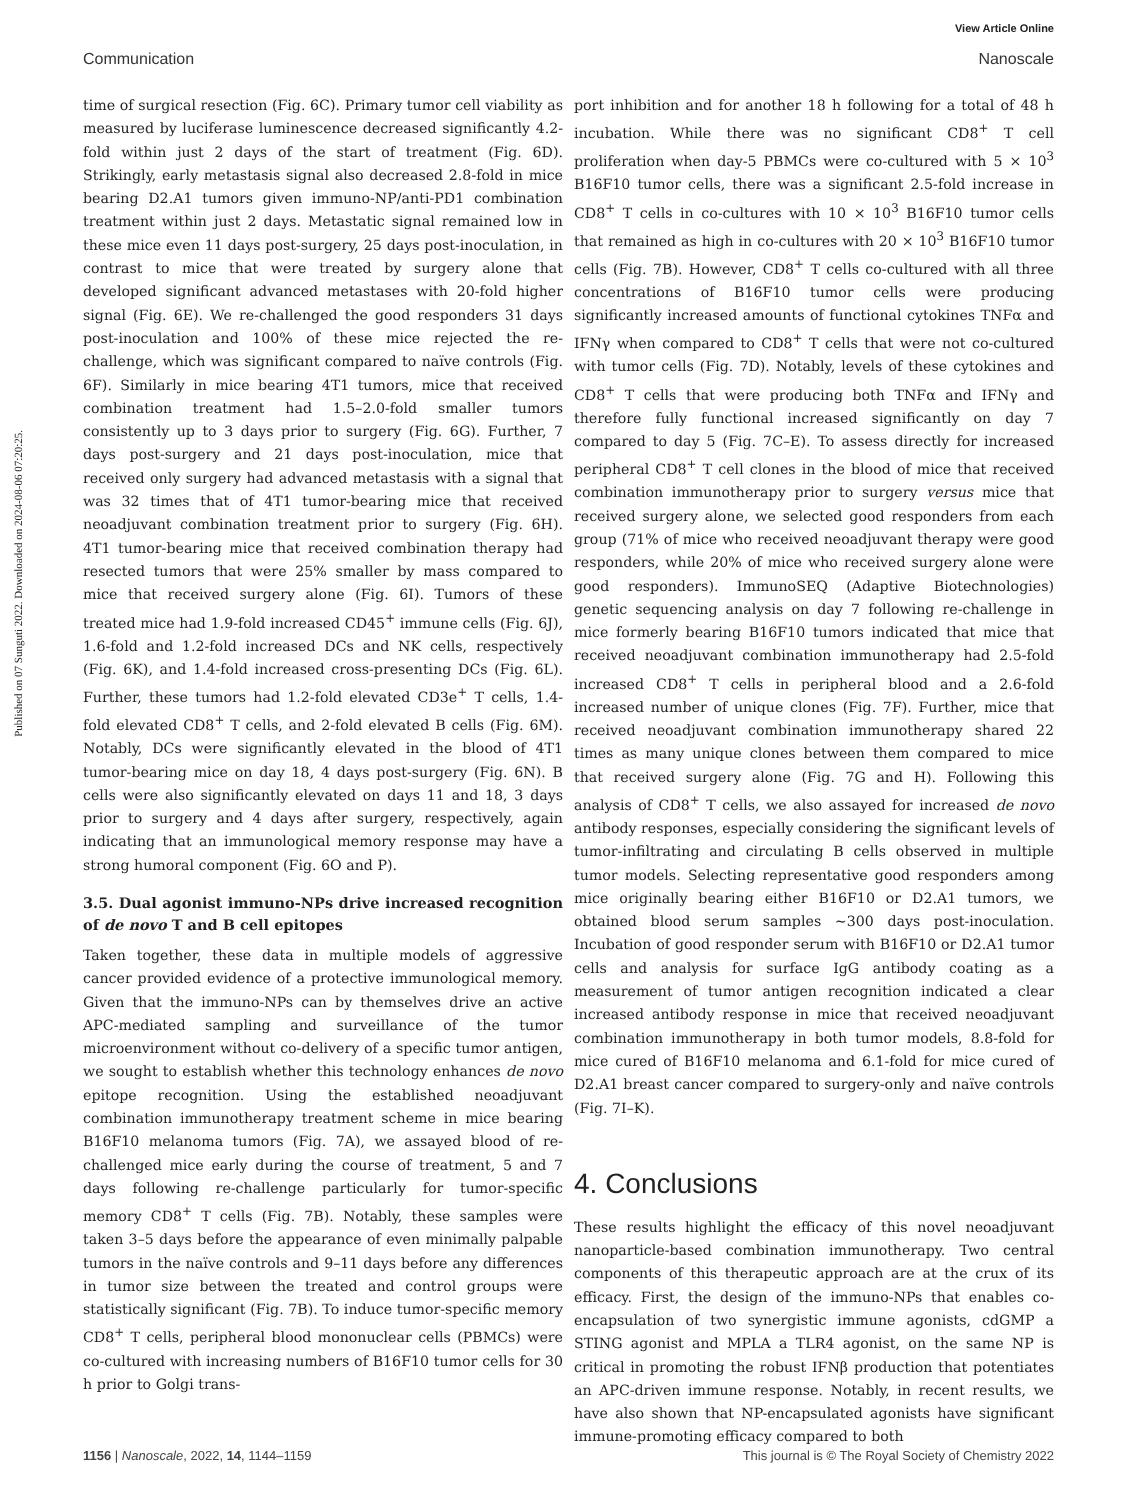View Article Online
Communication Nanoscale
Published on 07 Sunguti 2022. Downloaded on 2024-08-06 07:20:25.
time of surgical resection (Fig. 6C). Primary tumor cell viability as measured by luciferase luminescence decreased significantly 4.2-fold within just 2 days of the start of treatment (Fig. 6D). Strikingly, early metastasis signal also decreased 2.8-fold in mice bearing D2.A1 tumors given immuno-NP/anti-PD1 combination treatment within just 2 days. Metastatic signal remained low in these mice even 11 days post-surgery, 25 days post-inoculation, in contrast to mice that were treated by surgery alone that developed significant advanced metastases with 20-fold higher signal (Fig. 6E). We re-challenged the good responders 31 days post-inoculation and 100% of these mice rejected the re-challenge, which was significant compared to naïve controls (Fig. 6F). Similarly in mice bearing 4T1 tumors, mice that received combination treatment had 1.5–2.0-fold smaller tumors consistently up to 3 days prior to surgery (Fig. 6G). Further, 7 days post-surgery and 21 days post-inoculation, mice that received only surgery had advanced metastasis with a signal that was 32 times that of 4T1 tumor-bearing mice that received neoadjuvant combination treatment prior to surgery (Fig. 6H). 4T1 tumor-bearing mice that received combination therapy had resected tumors that were 25% smaller by mass compared to mice that received surgery alone (Fig. 6I). Tumors of these treated mice had 1.9-fold increased CD45<sup>+</sup> immune cells (Fig. 6J), 1.6-fold and 1.2-fold increased DCs and NK cells, respectively (Fig. 6K), and 1.4-fold increased cross-presenting DCs (Fig. 6L). Further, these tumors had 1.2-fold elevated CD3e<sup>+</sup> T cells, 1.4-fold elevated CD8<sup>+</sup> T cells, and 2-fold elevated B cells (Fig. 6M). Notably, DCs were significantly elevated in the blood of 4T1 tumor-bearing mice on day 18, 4 days post-surgery (Fig. 6N). B cells were also significantly elevated on days 11 and 18, 3 days prior to surgery and 4 days after surgery, respectively, again indicating that an immunological memory response may have a strong humoral component (Fig. 6O and P).
3.5. Dual agonist immuno-NPs drive increased recognition of de novo T and B cell epitopes
Taken together, these data in multiple models of aggressive cancer provided evidence of a protective immunological memory. Given that the immuno-NPs can by themselves drive an active APC-mediated sampling and surveillance of the tumor microenvironment without co-delivery of a specific tumor antigen, we sought to establish whether this technology enhances de novo epitope recognition. Using the established neoadjuvant combination immunotherapy treatment scheme in mice bearing B16F10 melanoma tumors (Fig. 7A), we assayed blood of re-challenged mice early during the course of treatment, 5 and 7 days following re-challenge particularly for tumor-specific memory CD8<sup>+</sup> T cells (Fig. 7B). Notably, these samples were taken 3–5 days before the appearance of even minimally palpable tumors in the naïve controls and 9–11 days before any differences in tumor size between the treated and control groups were statistically significant (Fig. 7B). To induce tumor-specific memory CD8<sup>+</sup> T cells, peripheral blood mononuclear cells (PBMCs) were co-cultured with increasing numbers of B16F10 tumor cells for 30 h prior to Golgi trans-
port inhibition and for another 18 h following for a total of 48 h incubation. While there was no significant CD8<sup>+</sup> T cell proliferation when day-5 PBMCs were co-cultured with 5 × 10<sup>3</sup> B16F10 tumor cells, there was a significant 2.5-fold increase in CD8<sup>+</sup> T cells in co-cultures with 10 × 10<sup>3</sup> B16F10 tumor cells that remained as high in co-cultures with 20 × 10<sup>3</sup> B16F10 tumor cells (Fig. 7B). However, CD8<sup>+</sup> T cells co-cultured with all three concentrations of B16F10 tumor cells were producing significantly increased amounts of functional cytokines TNFα and IFNγ when compared to CD8<sup>+</sup> T cells that were not co-cultured with tumor cells (Fig. 7D). Notably, levels of these cytokines and CD8<sup>+</sup> T cells that were producing both TNFα and IFNγ and therefore fully functional increased significantly on day 7 compared to day 5 (Fig. 7C–E). To assess directly for increased peripheral CD8<sup>+</sup> T cell clones in the blood of mice that received combination immunotherapy prior to surgery versus mice that received surgery alone, we selected good responders from each group (71% of mice who received neoadjuvant therapy were good responders, while 20% of mice who received surgery alone were good responders). ImmunoSEQ (Adaptive Biotechnologies) genetic sequencing analysis on day 7 following re-challenge in mice formerly bearing B16F10 tumors indicated that mice that received neoadjuvant combination immunotherapy had 2.5-fold increased CD8<sup>+</sup> T cells in peripheral blood and a 2.6-fold increased number of unique clones (Fig. 7F). Further, mice that received neoadjuvant combination immunotherapy shared 22 times as many unique clones between them compared to mice that received surgery alone (Fig. 7G and H). Following this analysis of CD8<sup>+</sup> T cells, we also assayed for increased de novo antibody responses, especially considering the significant levels of tumor-infiltrating and circulating B cells observed in multiple tumor models. Selecting representative good responders among mice originally bearing either B16F10 or D2.A1 tumors, we obtained blood serum samples ∼300 days post-inoculation. Incubation of good responder serum with B16F10 or D2.A1 tumor cells and analysis for surface IgG antibody coating as a measurement of tumor antigen recognition indicated a clear increased antibody response in mice that received neoadjuvant combination immunotherapy in both tumor models, 8.8-fold for mice cured of B16F10 melanoma and 6.1-fold for mice cured of D2.A1 breast cancer compared to surgery-only and naïve controls (Fig. 7I–K).
4. Conclusions
These results highlight the efficacy of this novel neoadjuvant nanoparticle-based combination immunotherapy. Two central components of this therapeutic approach are at the crux of its efficacy. First, the design of the immuno-NPs that enables co-encapsulation of two synergistic immune agonists, cdGMP a STING agonist and MPLA a TLR4 agonist, on the same NP is critical in promoting the robust IFNβ production that potentiates an APC-driven immune response. Notably, in recent results, we have also shown that NP-encapsulated agonists have significant immune-promoting efficacy compared to both
1156 | Nanoscale, 2022, 14, 1144–1159 This journal is © The Royal Society of Chemistry 2022